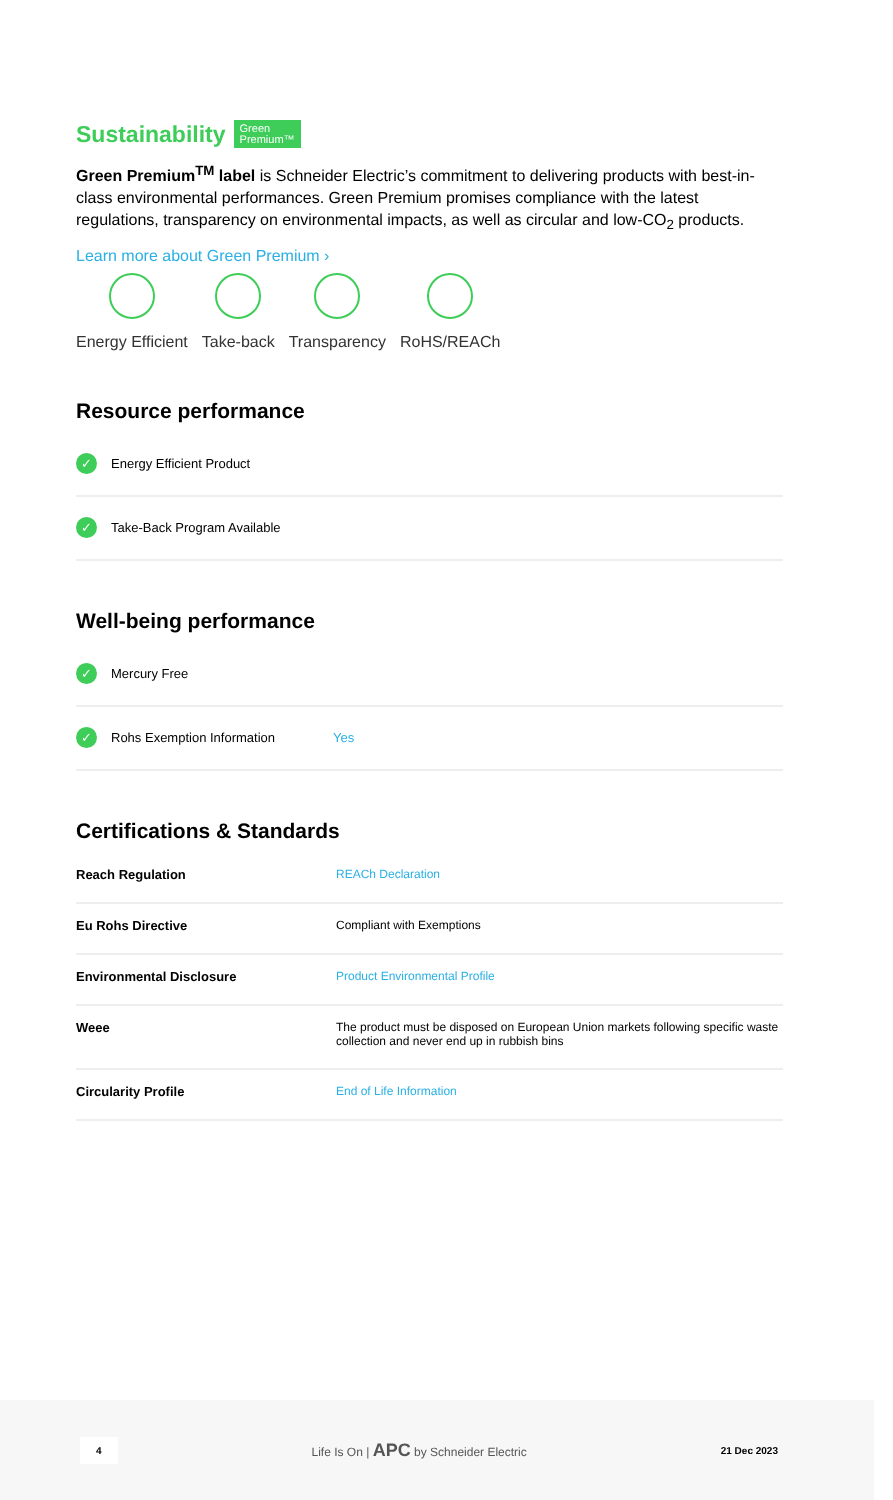Sustainability Green
Premium™
Green Premium<sup>TM</sup> label is Schneider Electric’s commitment to delivering products with best-in-class environmental performances. Green Premium promises compliance with the latest regulations, transparency on environmental impacts, as well as circular and low-CO<sub>2</sub> products.
Learn more about Green Premium ›
Energy Efficient Take-back Transparency RoHS/REACh
Resource performance
✓ Energy Efficient Product
✓ Take-Back Program Available
Well-being performance
✓ Mercury Free
✓ Rohs Exemption Information Yes
Certifications & Standards
| Reach Regulation | REACh Declaration |
| Eu Rohs Directive | Compliant with Exemptions |
| Environmental Disclosure | Product Environmental Profile |
| Weee | The product must be disposed on European Union markets following specific waste collection and never end up in rubbish bins |
| Circularity Profile | End of Life Information |
4 Life Is On | APC by Schneider Electric 21 Dec 2023